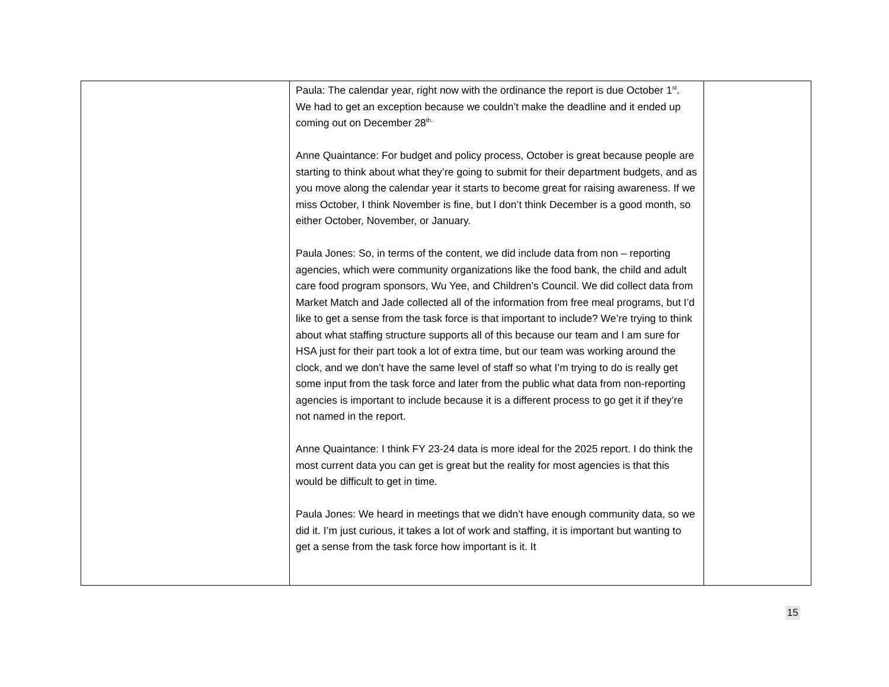| | Paula: The calendar year, right now with the ordinance the report is due October 1<sup>st</sup>. We had to get an exception because we couldn’t make the deadline and it ended up coming out on December 28<sup>th.</sup> Anne Quaintance: For budget and policy process, October is great because people are starting to think about what they’re going to submit for their department budgets, and as you move along the calendar year it starts to become great for raising awareness. If we miss October, I think November is fine, but I don’t think December is a good month, so either October, November, or January. Paula Jones: So, in terms of the content, we did include data from non – reporting agencies, which were community organizations like the food bank, the child and adult care food program sponsors, Wu Yee, and Children’s Council. We did collect data from Market Match and Jade collected all of the information from free meal programs, but I’d like to get a sense from the task force is that important to include? We’re trying to think about what staffing structure supports all of this because our team and I am sure for HSA just for their part took a lot of extra time, but our team was working around the clock, and we don’t have the same level of staff so what I’m trying to do is really get some input from the task force and later from the public what data from non-reporting agencies is important to include because it is a different process to go get it if they’re not named in the report. Anne Quaintance: I think FY 23-24 data is more ideal for the 2025 report. I do think the most current data you can get is great but the reality for most agencies is that this would be difficult to get in time. Paula Jones: We heard in meetings that we didn’t have enough community data, so we did it. I’m just curious, it takes a lot of work and staffing, it is important but wanting to get a sense from the task force how important is it. It | |
15